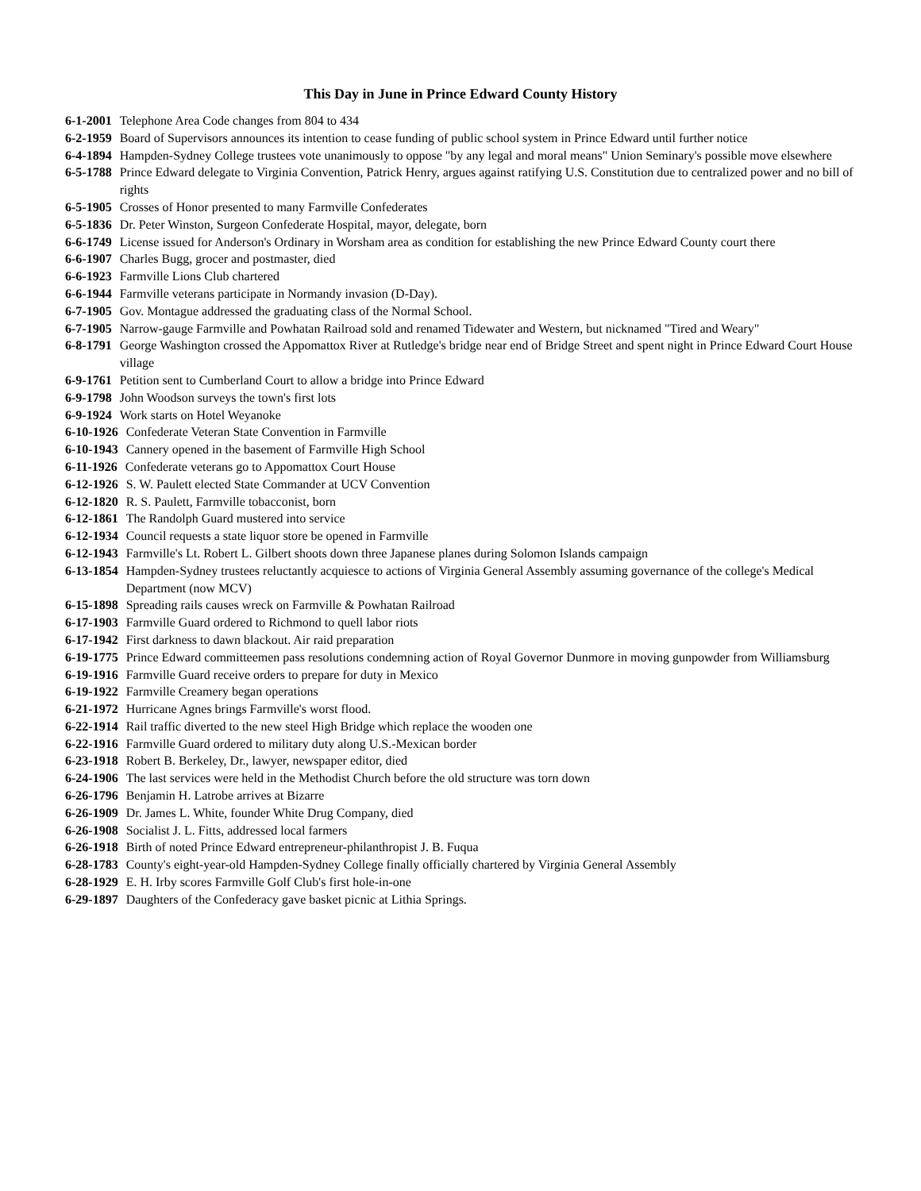This Day in June in Prince Edward County History
6-1-2001 Telephone Area Code changes from 804 to 434
6-2-1959 Board of Supervisors announces its intention to cease funding of public school system in Prince Edward until further notice
6-4-1894 Hampden-Sydney College trustees vote unanimously to oppose "by any legal and moral means" Union Seminary's possible move elsewhere
6-5-1788 Prince Edward delegate to Virginia Convention, Patrick Henry, argues against ratifying U.S. Constitution due to centralized power and no bill of rights
6-5-1905 Crosses of Honor presented to many Farmville Confederates
6-5-1836 Dr. Peter Winston, Surgeon Confederate Hospital, mayor, delegate, born
6-6-1749 License issued for Anderson's Ordinary in Worsham area as condition for establishing the new Prince Edward County court there
6-6-1907 Charles Bugg, grocer and postmaster, died
6-6-1923 Farmville Lions Club chartered
6-6-1944 Farmville veterans participate in Normandy invasion (D-Day).
6-7-1905 Gov. Montague addressed the graduating class of the Normal School.
6-7-1905 Narrow-gauge Farmville and Powhatan Railroad sold and renamed Tidewater and Western, but nicknamed "Tired and Weary"
6-8-1791 George Washington crossed the Appomattox River at Rutledge's bridge near end of Bridge Street and spent night in Prince Edward Court House village
6-9-1761 Petition sent to Cumberland Court to allow a bridge into Prince Edward
6-9-1798 John Woodson surveys the town's first lots
6-9-1924 Work starts on Hotel Weyanoke
6-10-1926 Confederate Veteran State Convention in Farmville
6-10-1943 Cannery opened in the basement of Farmville High School
6-11-1926 Confederate veterans go to Appomattox Court House
6-12-1926 S. W. Paulett elected State Commander at UCV Convention
6-12-1820 R. S. Paulett, Farmville tobacconist, born
6-12-1861 The Randolph Guard mustered into service
6-12-1934 Council requests a state liquor store be opened in Farmville
6-12-1943 Farmville's Lt. Robert L. Gilbert shoots down three Japanese planes during Solomon Islands campaign
6-13-1854 Hampden-Sydney trustees reluctantly acquiesce to actions of Virginia General Assembly assuming governance of the college's Medical Department (now MCV)
6-15-1898 Spreading rails causes wreck on Farmville & Powhatan Railroad
6-17-1903 Farmville Guard ordered to Richmond to quell labor riots
6-17-1942 First darkness to dawn blackout. Air raid preparation
6-19-1775 Prince Edward committeemen pass resolutions condemning action of Royal Governor Dunmore in moving gunpowder from Williamsburg
6-19-1916 Farmville Guard receive orders to prepare for duty in Mexico
6-19-1922 Farmville Creamery began operations
6-21-1972 Hurricane Agnes brings Farmville's worst flood.
6-22-1914 Rail traffic diverted to the new steel High Bridge which replace the wooden one
6-22-1916 Farmville Guard ordered to military duty along U.S.-Mexican border
6-23-1918 Robert B. Berkeley, Dr., lawyer, newspaper editor, died
6-24-1906 The last services were held in the Methodist Church before the old structure was torn down
6-26-1796 Benjamin H. Latrobe arrives at Bizarre
6-26-1909 Dr. James L. White, founder White Drug Company, died
6-26-1908 Socialist J. L. Fitts, addressed local farmers
6-26-1918 Birth of noted Prince Edward entrepreneur-philanthropist J. B. Fuqua
6-28-1783 County's eight-year-old Hampden-Sydney College finally officially chartered by Virginia General Assembly
6-28-1929 E. H. Irby scores Farmville Golf Club's first hole-in-one
6-29-1897 Daughters of the Confederacy gave basket picnic at Lithia Springs.